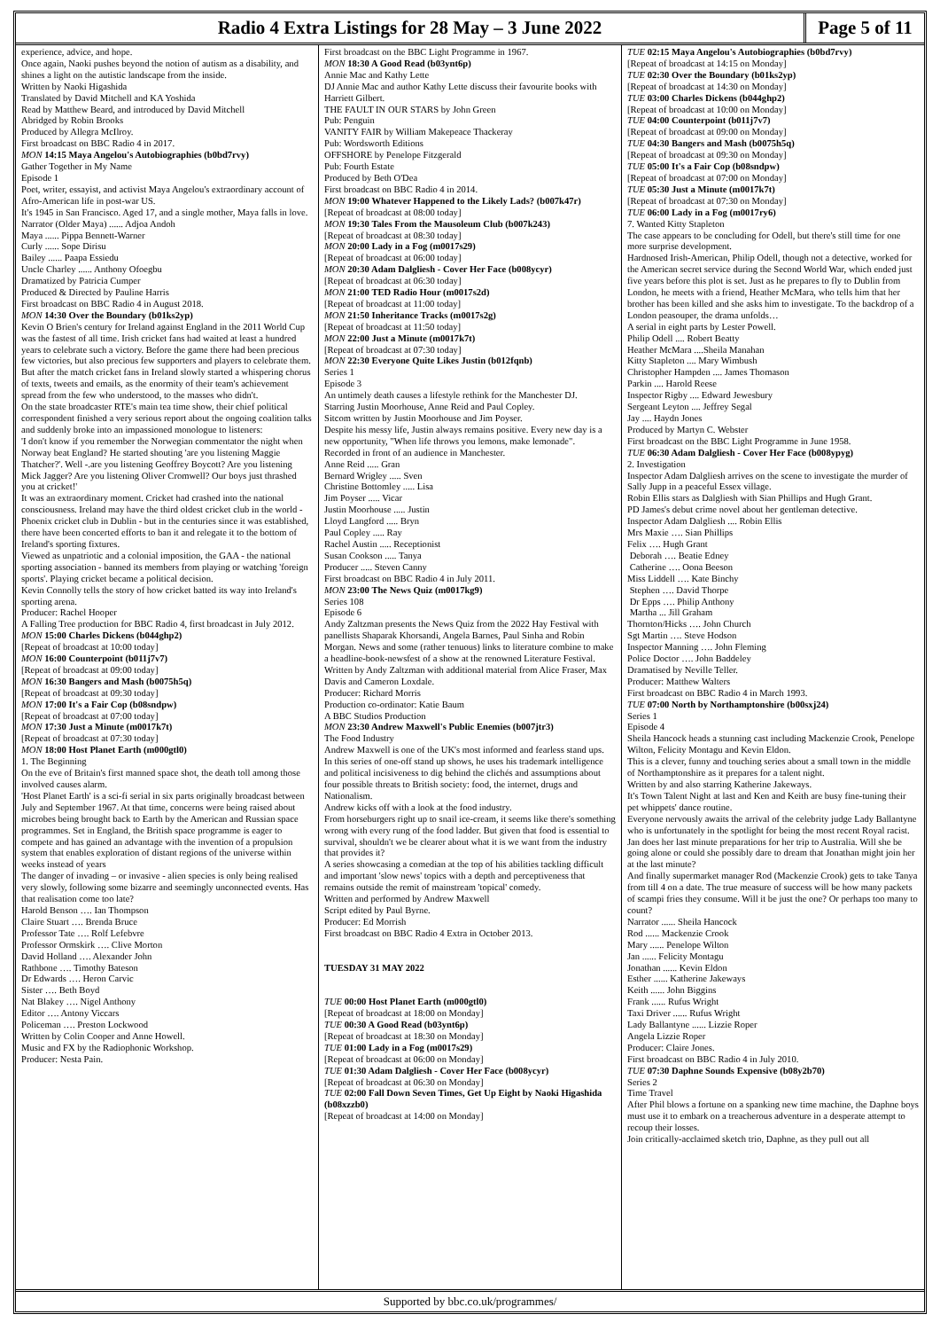Radio 4 Extra Listings for 28 May – 3 June 2022
Page 5 of 11
experience, advice, and hope.
Once again, Naoki pushes beyond the notion of autism as a disability, and shines a light on the autistic landscape from the inside.
Written by Naoki Higashida
Translated by David Mitchell and KA Yoshida
Read by Matthew Beard, and introduced by David Mitchell
Abridged by Robin Brooks
Produced by Allegra McIlroy.
First broadcast on BBC Radio 4 in 2017.
MON 14:15 Maya Angelou's Autobiographies (b0bd7rvy)
Gather Together in My Name
Episode 1
Poet, writer, essayist, and activist Maya Angelou's extraordinary account of Afro-American life in post-war US.
It's 1945 in San Francisco. Aged 17, and a single mother, Maya falls in love.
Narrator (Older Maya) ...... Adjoa Andoh
Maya ...... Pippa Bennett-Warner
Curly ...... Sope Dirisu
Bailey ...... Paapa Essiedu
Uncle Charley ...... Anthony Ofoegbu
Dramatized by Patricia Cumper
Produced & Directed by Pauline Harris
First broadcast on BBC Radio 4 in August 2018.
MON 14:30 Over the Boundary (b01ks2yp)
Kevin O Brien's century for Ireland against England in the 2011 World Cup was the fastest of all time. Irish cricket fans had waited at least a hundred years to celebrate such a victory. Before the game there had been precious few victories, but also precious few supporters and players to celebrate them. But after the match cricket fans in Ireland slowly started a whispering chorus of texts, tweets and emails, as the enormity of their team's achievement spread from the few who understood, to the masses who didn't.
On the state broadcaster RTE's main tea time show, their chief political correspondent finished a very serious report about the ongoing coalition talks and suddenly broke into an impassioned monologue to listeners:
'I don't know if you remember the Norwegian commentator the night when Norway beat England? He started shouting 'are you listening Maggie Thatcher?'. Well -.are you listening Geoffrey Boycott? Are you listening Mick Jagger? Are you listening Oliver Cromwell? Our boys just thrashed you at cricket!'
It was an extraordinary moment. Cricket had crashed into the national consciousness. Ireland may have the third oldest cricket club in the world - Phoenix cricket club in Dublin - but in the centuries since it was established, there have been concerted efforts to ban it and relegate it to the bottom of Ireland's sporting fixtures.
Viewed as unpatriotic and a colonial imposition, the GAA - the national sporting association - banned its members from playing or watching 'foreign sports'. Playing cricket became a political decision.
Kevin Connolly tells the story of how cricket batted its way into Ireland's sporting arena.
Producer: Rachel Hooper
A Falling Tree production for BBC Radio 4, first broadcast in July 2012.
MON 15:00 Charles Dickens (b044ghp2)
[Repeat of broadcast at 10:00 today]
MON 16:00 Counterpoint (b011j7v7)
[Repeat of broadcast at 09:00 today]
MON 16:30 Bangers and Mash (b0075h5q)
[Repeat of broadcast at 09:30 today]
MON 17:00 It's a Fair Cop (b08sndpw)
[Repeat of broadcast at 07:00 today]
MON 17:30 Just a Minute (m0017k7t)
[Repeat of broadcast at 07:30 today]
MON 18:00 Host Planet Earth (m000gtl0)
1. The Beginning
On the eve of Britain's first manned space shot, the death toll among those involved causes alarm.
'Host Planet Earth' is a sci-fi serial in six parts originally broadcast between July and September 1967. At that time, concerns were being raised about microbes being brought back to Earth by the American and Russian space programmes. Set in England, the British space programme is eager to compete and has gained an advantage with the invention of a propulsion system that enables exploration of distant regions of the universe within weeks instead of years
The danger of invading – or invasive - alien species is only being realised very slowly, following some bizarre and seemingly unconnected events. Has that realisation come too late?
Harold Benson …. Ian Thompson
Claire Stuart …. Brenda Bruce
Professor Tate …. Rolf Lefebvre
Professor Ormskirk …. Clive Morton
David Holland …. Alexander John
Rathbone …. Timothy Bateson
Dr Edwards …. Heron Carvic
Sister …. Beth Boyd
Nat Blakey …. Nigel Anthony
Editor …. Antony Viccars
Policeman …. Preston Lockwood
Written by Colin Cooper and Anne Howell.
Music and FX by the Radiophonic Workshop.
Producer: Nesta Pain.
First broadcast on the BBC Light Programme in 1967.
MON 18:30 A Good Read (b03ynt6p)
Annie Mac and Kathy Lette
DJ Annie Mac and author Kathy Lette discuss their favourite books with Harriett Gilbert.
THE FAULT IN OUR STARS by John Green
Pub: Penguin
VANITY FAIR by William Makepeace Thackeray
Pub: Wordsworth Editions
OFFSHORE by Penelope Fitzgerald
Pub: Fourth Estate
Produced by Beth O'Dea
First broadcast on BBC Radio 4 in 2014.
MON 19:00 Whatever Happened to the Likely Lads? (b007k47r)
[Repeat of broadcast at 08:00 today]
MON 19:30 Tales From the Mausoleum Club (b007k243)
[Repeat of broadcast at 08:30 today]
MON 20:00 Lady in a Fog (m0017s29)
[Repeat of broadcast at 06:00 today]
MON 20:30 Adam Dalgliesh - Cover Her Face (b008ycyr)
[Repeat of broadcast at 06:30 today]
MON 21:00 TED Radio Hour (m0017s2d)
[Repeat of broadcast at 11:00 today]
MON 21:50 Inheritance Tracks (m0017s2g)
[Repeat of broadcast at 11:50 today]
MON 22:00 Just a Minute (m0017k7t)
[Repeat of broadcast at 07:30 today]
MON 22:30 Everyone Quite Likes Justin (b012fqnb)
Series 1
Episode 3
An untimely death causes a lifestyle rethink for the Manchester DJ.
Starring Justin Moorhouse, Anne Reid and Paul Copley.
Sitcom written by Justin Moorhouse and Jim Poyser.
Despite his messy life, Justin always remains positive. Every new day is a new opportunity, "When life throws you lemons, make lemonade".
Recorded in front of an audience in Manchester.
Anne Reid ..... Gran
Bernard Wrigley ..... Sven
Christine Bottomley ..... Lisa
Jim Poyser ..... Vicar
Justin Moorhouse ..... Justin
Lloyd Langford ..... Bryn
Paul Copley ..... Ray
Rachel Austin ..... Receptionist
Susan Cookson ..... Tanya
Producer ..... Steven Canny
First broadcast on BBC Radio 4 in July 2011.
MON 23:00 The News Quiz (m0017kg9)
Series 108
Episode 6
Andy Zaltzman presents the News Quiz from the 2022 Hay Festival with panellists Shaparak Khorsandi, Angela Barnes, Paul Sinha and Robin Morgan. News and some (rather tenuous) links to literature combine to make a headline-book-newsfest of a show at the renowned Literature Festival.
Written by Andy Zaltzman with additional material from Alice Fraser, Max Davis and Cameron Loxdale.
Producer: Richard Morris
Production co-ordinator: Katie Baum
A BBC Studios Production
MON 23:30 Andrew Maxwell's Public Enemies (b007jtr3)
The Food Industry
Andrew Maxwell is one of the UK's most informed and fearless stand ups.
In this series of one-off stand up shows, he uses his trademark intelligence and political incisiveness to dig behind the clichés and assumptions about four possible threats to British society: food, the internet, drugs and Nationalism.
Andrew kicks off with a look at the food industry.
From horseburgers right up to snail ice-cream, it seems like there's something wrong with every rung of the food ladder. But given that food is essential to survival, shouldn't we be clearer about what it is we want from the industry that provides it?
A series showcasing a comedian at the top of his abilities tackling difficult and important 'slow news' topics with a depth and perceptiveness that remains outside the remit of mainstream 'topical' comedy.
Written and performed by Andrew Maxwell
Script edited by Paul Byrne.
Producer: Ed Morrish
First broadcast on BBC Radio 4 Extra in October 2013.
TUESDAY 31 MAY 2022
TUE 00:00 Host Planet Earth (m000gtl0)
[Repeat of broadcast at 18:00 on Monday]
TUE 00:30 A Good Read (b03ynt6p)
[Repeat of broadcast at 18:30 on Monday]
TUE 01:00 Lady in a Fog (m0017s29)
[Repeat of broadcast at 06:00 on Monday]
TUE 01:30 Adam Dalgliesh - Cover Her Face (b008ycyr)
[Repeat of broadcast at 06:30 on Monday]
TUE 02:00 Fall Down Seven Times, Get Up Eight by Naoki Higashida (b08xzzb0)
[Repeat of broadcast at 14:00 on Monday]
TUE 02:15 Maya Angelou's Autobiographies (b0bd7rvy)
[Repeat of broadcast at 14:15 on Monday]
TUE 02:30 Over the Boundary (b01ks2yp)
[Repeat of broadcast at 14:30 on Monday]
TUE 03:00 Charles Dickens (b044ghp2)
[Repeat of broadcast at 10:00 on Monday]
TUE 04:00 Counterpoint (b011j7v7)
[Repeat of broadcast at 09:00 on Monday]
TUE 04:30 Bangers and Mash (b0075h5q)
[Repeat of broadcast at 09:30 on Monday]
TUE 05:00 It's a Fair Cop (b08sndpw)
[Repeat of broadcast at 07:00 on Monday]
TUE 05:30 Just a Minute (m0017k7t)
[Repeat of broadcast at 07:30 on Monday]
TUE 06:00 Lady in a Fog (m0017ry6)
7. Wanted Kitty Stapleton
The case appears to be concluding for Odell, but there's still time for one more surprise development.
Hardnosed Irish-American, Philip Odell, though not a detective, worked for the American secret service during the Second World War, which ended just five years before this plot is set. Just as he prepares to fly to Dublin from London, he meets with a friend, Heather McMara, who tells him that her brother has been killed and she asks him to investigate. To the backdrop of a London peasouper, the drama unfolds…
A serial in eight parts by Lester Powell.
Philip Odell .... Robert Beatty
Heather McMara ....Sheila Manahan
Kitty Stapleton .... Mary Wimbush
Christopher Hampden .... James Thomason
Parkin .... Harold Reese
Inspector Rigby .... Edward Jewesbury
Sergeant Leyton .... Jeffrey Segal
Jay .... Haydn Jones
Produced by Martyn C. Webster
First broadcast on the BBC Light Programme in June 1958.
TUE 06:30 Adam Dalgliesh - Cover Her Face (b008ypyg)
2. Investigation
Inspector Adam Dalgliesh arrives on the scene to investigate the murder of Sally Jupp in a peaceful Essex village.
Robin Ellis stars as Dalgliesh with Sian Phillips and Hugh Grant.
PD James's debut crime novel about her gentleman detective.
Inspector Adam Dalgliesh .... Robin Ellis
Mrs Maxie …. Sian Phillips
Felix …. Hugh Grant
Deborah …. Beatie Edney
Catherine …. Oona Beeson
Miss Liddell …. Kate Binchy
Stephen …. David Thorpe
Dr Epps …. Philip Anthony
Martha ... Jill Graham
Thornton/Hicks …. John Church
Sgt Martin …. Steve Hodson
Inspector Manning …. John Fleming
Police Doctor …. John Baddeley
Dramatised by Neville Teller.
Producer: Matthew Walters
First broadcast on BBC Radio 4 in March 1993.
TUE 07:00 North by Northamptonshire (b00sxj24)
Series 1
Episode 4
Sheila Hancock heads a stunning cast including Mackenzie Crook, Penelope Wilton, Felicity Montagu and Kevin Eldon.
This is a clever, funny and touching series about a small town in the middle of Northamptonshire as it prepares for a talent night.
Written by and also starring Katherine Jakeways.
It's Town Talent Night at last and Ken and Keith are busy fine-tuning their pet whippets' dance routine.
Everyone nervously awaits the arrival of the celebrity judge Lady Ballantyne who is unfortunately in the spotlight for being the most recent Royal racist.
Jan does her last minute preparations for her trip to Australia. Will she be going alone or could she possibly dare to dream that Jonathan might join her at the last minute?
And finally supermarket manager Rod (Mackenzie Crook) gets to take Tanya from till 4 on a date. The true measure of success will be how many packets of scampi fries they consume. Will it be just the one? Or perhaps too many to count?
Narrator ...... Sheila Hancock
Rod ...... Mackenzie Crook
Mary ...... Penelope Wilton
Jan ...... Felicity Montagu
Jonathan ...... Kevin Eldon
Esther ...... Katherine Jakeways
Keith ...... John Biggins
Frank ...... Rufus Wright
Taxi Driver ...... Rufus Wright
Lady Ballantyne ...... Lizzie Roper
Angela Lizzie Roper
Producer: Claire Jones.
First broadcast on BBC Radio 4 in July 2010.
TUE 07:30 Daphne Sounds Expensive (b08y2b70)
Series 2
Time Travel
After Phil blows a fortune on a spanking new time machine, the Daphne boys must use it to embark on a treacherous adventure in a desperate attempt to recoup their losses.
Join critically-acclaimed sketch trio, Daphne, as they pull out all
Supported by bbc.co.uk/programmes/